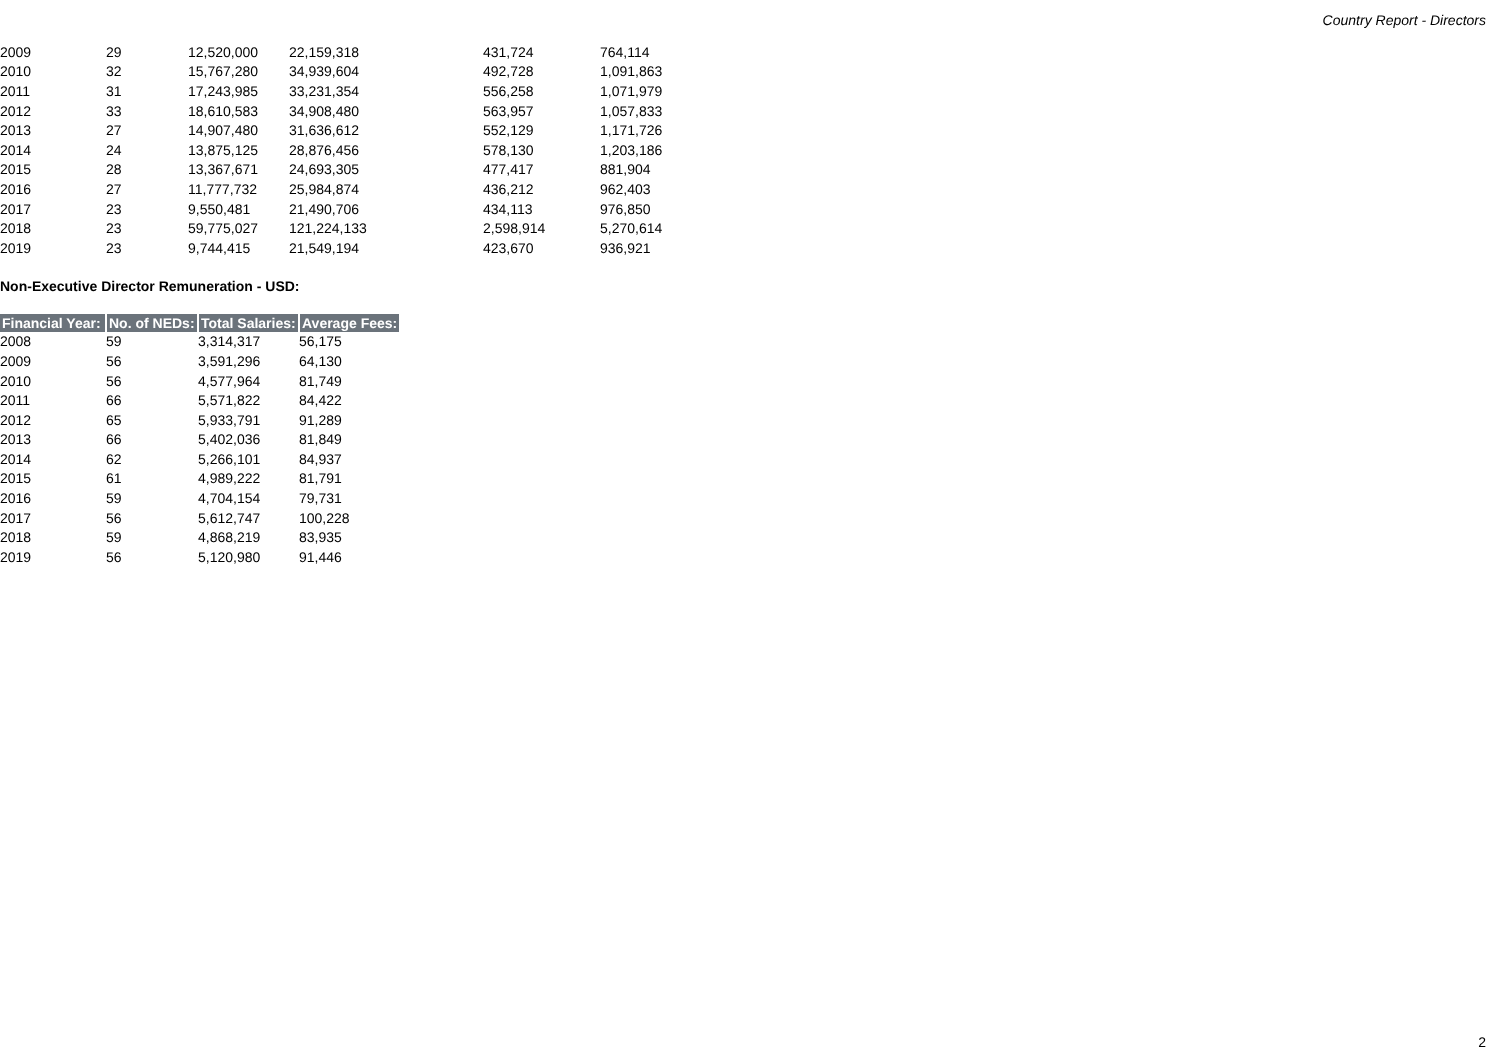Country Report - Directors
| 2009 | 29 | 12,520,000 | 22,159,318 | 431,724 | 764,114 |
| 2010 | 32 | 15,767,280 | 34,939,604 | 492,728 | 1,091,863 |
| 2011 | 31 | 17,243,985 | 33,231,354 | 556,258 | 1,071,979 |
| 2012 | 33 | 18,610,583 | 34,908,480 | 563,957 | 1,057,833 |
| 2013 | 27 | 14,907,480 | 31,636,612 | 552,129 | 1,171,726 |
| 2014 | 24 | 13,875,125 | 28,876,456 | 578,130 | 1,203,186 |
| 2015 | 28 | 13,367,671 | 24,693,305 | 477,417 | 881,904 |
| 2016 | 27 | 11,777,732 | 25,984,874 | 436,212 | 962,403 |
| 2017 | 23 | 9,550,481 | 21,490,706 | 434,113 | 976,850 |
| 2018 | 23 | 59,775,027 | 121,224,133 | 2,598,914 | 5,270,614 |
| 2019 | 23 | 9,744,415 | 21,549,194 | 423,670 | 936,921 |
Non-Executive Director Remuneration - USD:
| Financial Year: | No. of NEDs: | Total Salaries: | Average Fees: |
| --- | --- | --- | --- |
| 2008 | 59 | 3,314,317 | 56,175 |
| 2009 | 56 | 3,591,296 | 64,130 |
| 2010 | 56 | 4,577,964 | 81,749 |
| 2011 | 66 | 5,571,822 | 84,422 |
| 2012 | 65 | 5,933,791 | 91,289 |
| 2013 | 66 | 5,402,036 | 81,849 |
| 2014 | 62 | 5,266,101 | 84,937 |
| 2015 | 61 | 4,989,222 | 81,791 |
| 2016 | 59 | 4,704,154 | 79,731 |
| 2017 | 56 | 5,612,747 | 100,228 |
| 2018 | 59 | 4,868,219 | 83,935 |
| 2019 | 56 | 5,120,980 | 91,446 |
2